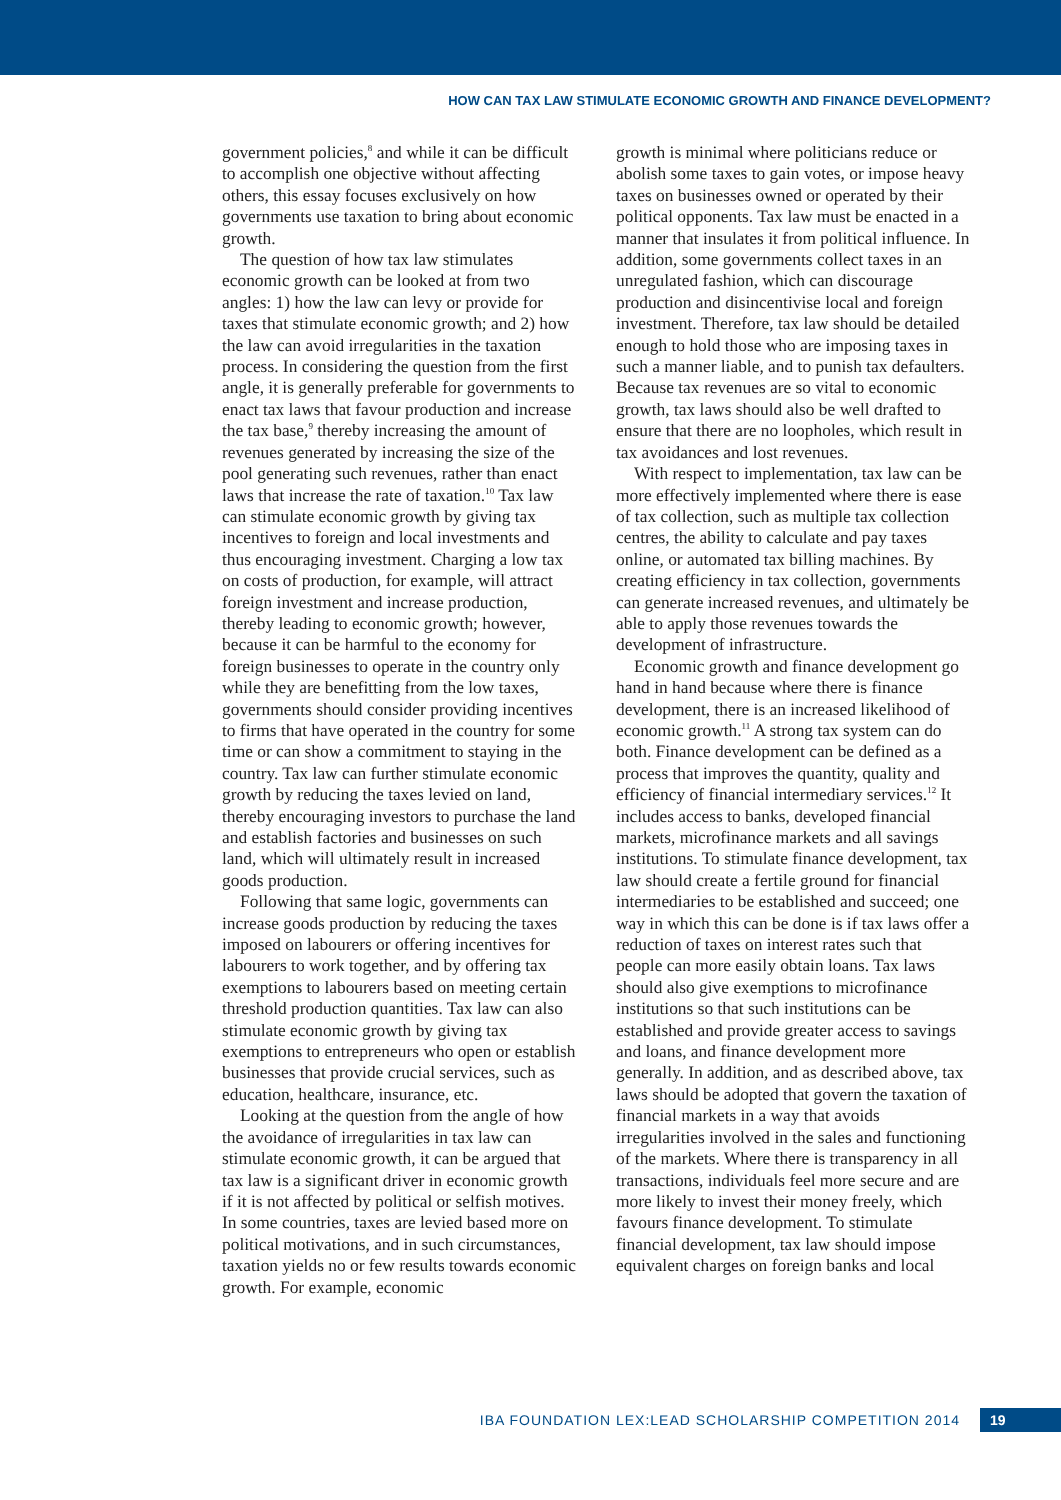HOW CAN TAX LAW STIMULATE ECONOMIC GROWTH AND FINANCE DEVELOPMENT?
government policies,<sup>8</sup> and while it can be difficult to accomplish one objective without affecting others, this essay focuses exclusively on how governments use taxation to bring about economic growth.
The question of how tax law stimulates economic growth can be looked at from two angles: 1) how the law can levy or provide for taxes that stimulate economic growth; and 2) how the law can avoid irregularities in the taxation process. In considering the question from the first angle, it is generally preferable for governments to enact tax laws that favour production and increase the tax base,<sup>9</sup> thereby increasing the amount of revenues generated by increasing the size of the pool generating such revenues, rather than enact laws that increase the rate of taxation.<sup>10</sup> Tax law can stimulate economic growth by giving tax incentives to foreign and local investments and thus encouraging investment. Charging a low tax on costs of production, for example, will attract foreign investment and increase production, thereby leading to economic growth; however, because it can be harmful to the economy for foreign businesses to operate in the country only while they are benefitting from the low taxes, governments should consider providing incentives to firms that have operated in the country for some time or can show a commitment to staying in the country. Tax law can further stimulate economic growth by reducing the taxes levied on land, thereby encouraging investors to purchase the land and establish factories and businesses on such land, which will ultimately result in increased goods production.
Following that same logic, governments can increase goods production by reducing the taxes imposed on labourers or offering incentives for labourers to work together, and by offering tax exemptions to labourers based on meeting certain threshold production quantities. Tax law can also stimulate economic growth by giving tax exemptions to entrepreneurs who open or establish businesses that provide crucial services, such as education, healthcare, insurance, etc.
Looking at the question from the angle of how the avoidance of irregularities in tax law can stimulate economic growth, it can be argued that tax law is a significant driver in economic growth if it is not affected by political or selfish motives. In some countries, taxes are levied based more on political motivations, and in such circumstances, taxation yields no or few results towards economic growth. For example, economic
growth is minimal where politicians reduce or abolish some taxes to gain votes, or impose heavy taxes on businesses owned or operated by their political opponents. Tax law must be enacted in a manner that insulates it from political influence. In addition, some governments collect taxes in an unregulated fashion, which can discourage production and disincentivise local and foreign investment. Therefore, tax law should be detailed enough to hold those who are imposing taxes in such a manner liable, and to punish tax defaulters. Because tax revenues are so vital to economic growth, tax laws should also be well drafted to ensure that there are no loopholes, which result in tax avoidances and lost revenues.
With respect to implementation, tax law can be more effectively implemented where there is ease of tax collection, such as multiple tax collection centres, the ability to calculate and pay taxes online, or automated tax billing machines. By creating efficiency in tax collection, governments can generate increased revenues, and ultimately be able to apply those revenues towards the development of infrastructure.
Economic growth and finance development go hand in hand because where there is finance development, there is an increased likelihood of economic growth.<sup>11</sup> A strong tax system can do both. Finance development can be defined as a process that improves the quantity, quality and efficiency of financial intermediary services.<sup>12</sup> It includes access to banks, developed financial markets, microfinance markets and all savings institutions. To stimulate finance development, tax law should create a fertile ground for financial intermediaries to be established and succeed; one way in which this can be done is if tax laws offer a reduction of taxes on interest rates such that people can more easily obtain loans. Tax laws should also give exemptions to microfinance institutions so that such institutions can be established and provide greater access to savings and loans, and finance development more generally. In addition, and as described above, tax laws should be adopted that govern the taxation of financial markets in a way that avoids irregularities involved in the sales and functioning of the markets. Where there is transparency in all transactions, individuals feel more secure and are more likely to invest their money freely, which favours finance development. To stimulate financial development, tax law should impose equivalent charges on foreign banks and local
IBA FOUNDATION LEX:LEAD SCHOLARSHIP COMPETITION 2014
19